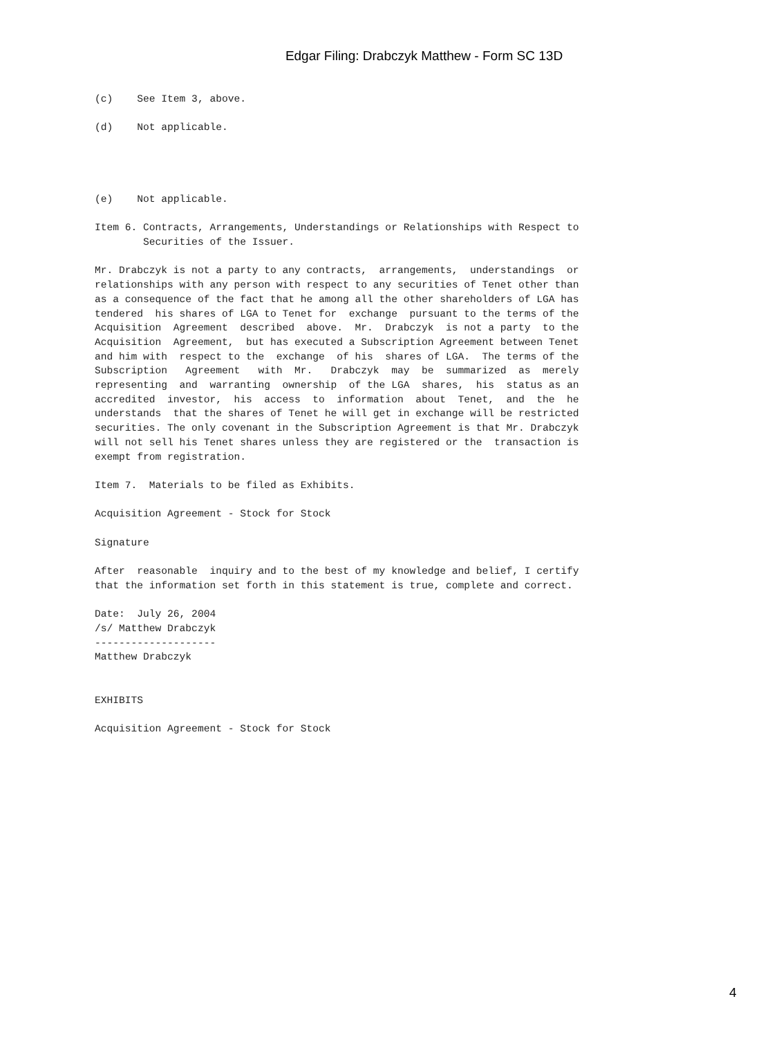Edgar Filing: Drabczyk Matthew - Form SC 13D
(c)    See Item 3, above.

(d)    Not applicable.




(e)    Not applicable.

Item 6. Contracts, Arrangements, Understandings or Relationships with Respect to
        Securities of the Issuer.

Mr. Drabczyk is not a party to any contracts,  arrangements,  understandings  or
relationships with any person with respect to any securities of Tenet other than
as a consequence of the fact that he among all the other shareholders of LGA has
tendered  his shares of LGA to Tenet for  exchange  pursuant to the terms of the
Acquisition  Agreement  described  above.  Mr.  Drabczyk  is not a party  to the
Acquisition  Agreement,  but has executed a Subscription Agreement between Tenet
and him with  respect to the  exchange  of his  shares of LGA.  The terms of the
Subscription   Agreement   with  Mr.   Drabczyk  may  be  summarized  as  merely
representing  and  warranting  ownership  of the LGA  shares,  his  status as an
accredited  investor,  his  access  to  information  about  Tenet,  and  the  he
understands  that the shares of Tenet he will get in exchange will be restricted
securities. The only covenant in the Subscription Agreement is that Mr. Drabczyk
will not sell his Tenet shares unless they are registered or the  transaction is
exempt from registration.

Item 7.  Materials to be filed as Exhibits.

Acquisition Agreement - Stock for Stock

Signature

After  reasonable  inquiry and to the best of my knowledge and belief, I certify
that the information set forth in this statement is true, complete and correct.

Date:  July 26, 2004
/s/ Matthew Drabczyk
--------------------
Matthew Drabczyk


EXHIBITS

Acquisition Agreement - Stock for Stock
4